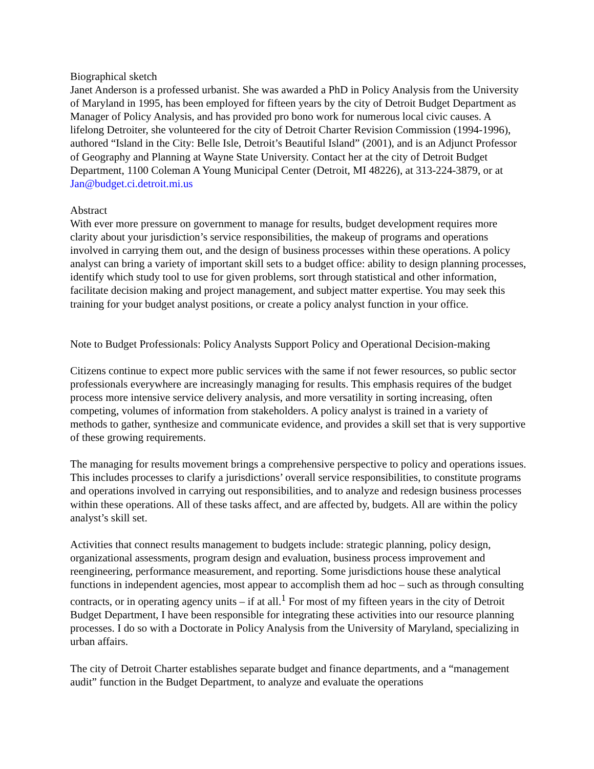Biographical sketch
Janet Anderson is a professed urbanist. She was awarded a PhD in Policy Analysis from the University of Maryland in 1995, has been employed for fifteen years by the city of Detroit Budget Department as Manager of Policy Analysis, and has provided pro bono work for numerous local civic causes. A lifelong Detroiter, she volunteered for the city of Detroit Charter Revision Commission (1994-1996), authored “Island in the City: Belle Isle, Detroit’s Beautiful Island” (2001), and is an Adjunct Professor of Geography and Planning at Wayne State University. Contact her at the city of Detroit Budget Department, 1100 Coleman A Young Municipal Center (Detroit, MI 48226), at 313-224-3879, or at Jan@budget.ci.detroit.mi.us
Abstract
With ever more pressure on government to manage for results, budget development requires more clarity about your jurisdiction’s service responsibilities, the makeup of programs and operations involved in carrying them out, and the design of business processes within these operations. A policy analyst can bring a variety of important skill sets to a budget office: ability to design planning processes, identify which study tool to use for given problems, sort through statistical and other information, facilitate decision making and project management, and subject matter expertise. You may seek this training for your budget analyst positions, or create a policy analyst function in your office.
Note to Budget Professionals: Policy Analysts Support Policy and Operational Decision-making
Citizens continue to expect more public services with the same if not fewer resources, so public sector professionals everywhere are increasingly managing for results. This emphasis requires of the budget process more intensive service delivery analysis, and more versatility in sorting increasing, often competing, volumes of information from stakeholders. A policy analyst is trained in a variety of methods to gather, synthesize and communicate evidence, and provides a skill set that is very supportive of these growing requirements.
The managing for results movement brings a comprehensive perspective to policy and operations issues. This includes processes to clarify a jurisdictions’ overall service responsibilities, to constitute programs and operations involved in carrying out responsibilities, and to analyze and redesign business processes within these operations. All of these tasks affect, and are affected by, budgets. All are within the policy analyst’s skill set.
Activities that connect results management to budgets include: strategic planning, policy design, organizational assessments, program design and evaluation, business process improvement and reengineering, performance measurement, and reporting. Some jurisdictions house these analytical functions in independent agencies, most appear to accomplish them ad hoc – such as through consulting contracts, or in operating agency units – if at all.<sup>1</sup> For most of my fifteen years in the city of Detroit Budget Department, I have been responsible for integrating these activities into our resource planning processes. I do so with a Doctorate in Policy Analysis from the University of Maryland, specializing in urban affairs.
The city of Detroit Charter establishes separate budget and finance departments, and a “management audit” function in the Budget Department, to analyze and evaluate the operations